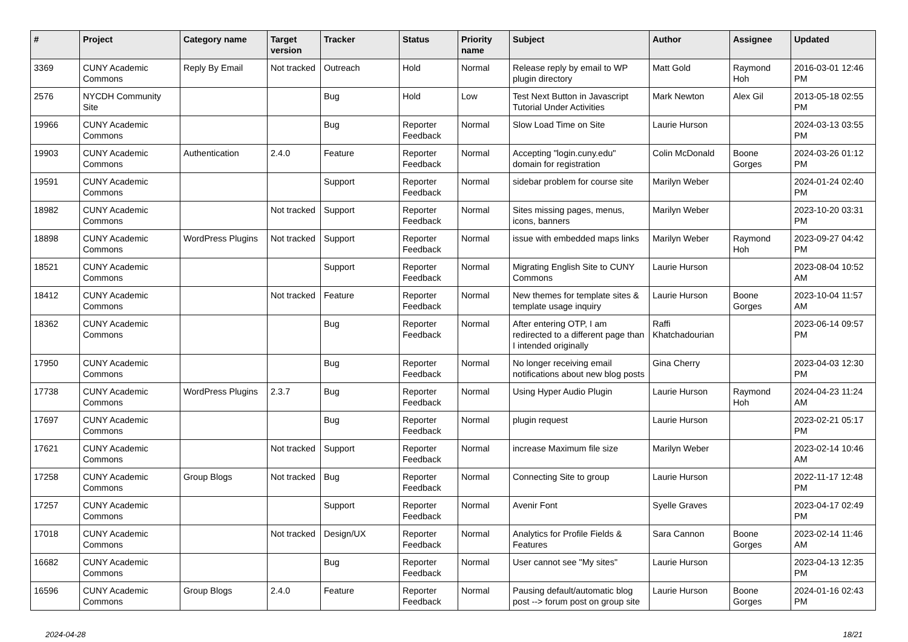| # | Project | Category name | Target version | Tracker | Status | Priority name | Subject | Author | Assignee | Updated |
| --- | --- | --- | --- | --- | --- | --- | --- | --- | --- | --- |
| 3369 | CUNY Academic Commons | Reply By Email | Not tracked | Outreach | Hold | Normal | Release reply by email to WP plugin directory | Matt Gold | Raymond Hoh | 2016-03-01 12:46 PM |
| 2576 | NYCDH Community Site | | | Bug | Hold | Low | Test Next Button in Javascript Tutorial Under Activities | Mark Newton | Alex Gil | 2013-05-18 02:55 PM |
| 19966 | CUNY Academic Commons | | | Bug | Reporter Feedback | Normal | Slow Load Time on Site | Laurie Hurson | | 2024-03-13 03:55 PM |
| 19903 | CUNY Academic Commons | Authentication | 2.4.0 | Feature | Reporter Feedback | Normal | Accepting "login.cuny.edu" domain for registration | Colin McDonald | Boone Gorges | 2024-03-26 01:12 PM |
| 19591 | CUNY Academic Commons | | | Support | Reporter Feedback | Normal | sidebar problem for course site | Marilyn Weber | | 2024-01-24 02:40 PM |
| 18982 | CUNY Academic Commons | | Not tracked | Support | Reporter Feedback | Normal | Sites missing pages, menus, icons, banners | Marilyn Weber | | 2023-10-20 03:31 PM |
| 18898 | CUNY Academic Commons | WordPress Plugins | Not tracked | Support | Reporter Feedback | Normal | issue with embedded maps links | Marilyn Weber | Raymond Hoh | 2023-09-27 04:42 PM |
| 18521 | CUNY Academic Commons | | | Support | Reporter Feedback | Normal | Migrating English Site to CUNY Commons | Laurie Hurson | | 2023-08-04 10:52 AM |
| 18412 | CUNY Academic Commons | | Not tracked | Feature | Reporter Feedback | Normal | New themes for template sites & template usage inquiry | Laurie Hurson | Boone Gorges | 2023-10-04 11:57 AM |
| 18362 | CUNY Academic Commons | | | Bug | Reporter Feedback | Normal | After entering OTP, I am redirected to a different page than I intended originally | Raffi Khatchadourian | | 2023-06-14 09:57 PM |
| 17950 | CUNY Academic Commons | | | Bug | Reporter Feedback | Normal | No longer receiving email notifications about new blog posts | Gina Cherry | | 2023-04-03 12:30 PM |
| 17738 | CUNY Academic Commons | WordPress Plugins | 2.3.7 | Bug | Reporter Feedback | Normal | Using Hyper Audio Plugin | Laurie Hurson | Raymond Hoh | 2024-04-23 11:24 AM |
| 17697 | CUNY Academic Commons | | | Bug | Reporter Feedback | Normal | plugin request | Laurie Hurson | | 2023-02-21 05:17 PM |
| 17621 | CUNY Academic Commons | | Not tracked | Support | Reporter Feedback | Normal | increase Maximum file size | Marilyn Weber | | 2023-02-14 10:46 AM |
| 17258 | CUNY Academic Commons | Group Blogs | Not tracked | Bug | Reporter Feedback | Normal | Connecting Site to group | Laurie Hurson | | 2022-11-17 12:48 PM |
| 17257 | CUNY Academic Commons | | | Support | Reporter Feedback | Normal | Avenir Font | Syelle Graves | | 2023-04-17 02:49 PM |
| 17018 | CUNY Academic Commons | | Not tracked | Design/UX | Reporter Feedback | Normal | Analytics for Profile Fields & Features | Sara Cannon | Boone Gorges | 2023-02-14 11:46 AM |
| 16682 | CUNY Academic Commons | | | Bug | Reporter Feedback | Normal | User cannot see "My sites" | Laurie Hurson | | 2023-04-13 12:35 PM |
| 16596 | CUNY Academic Commons | Group Blogs | 2.4.0 | Feature | Reporter Feedback | Normal | Pausing default/automatic blog post --> forum post on group site | Laurie Hurson | Boone Gorges | 2024-01-16 02:43 PM |
2024-04-28 18/21